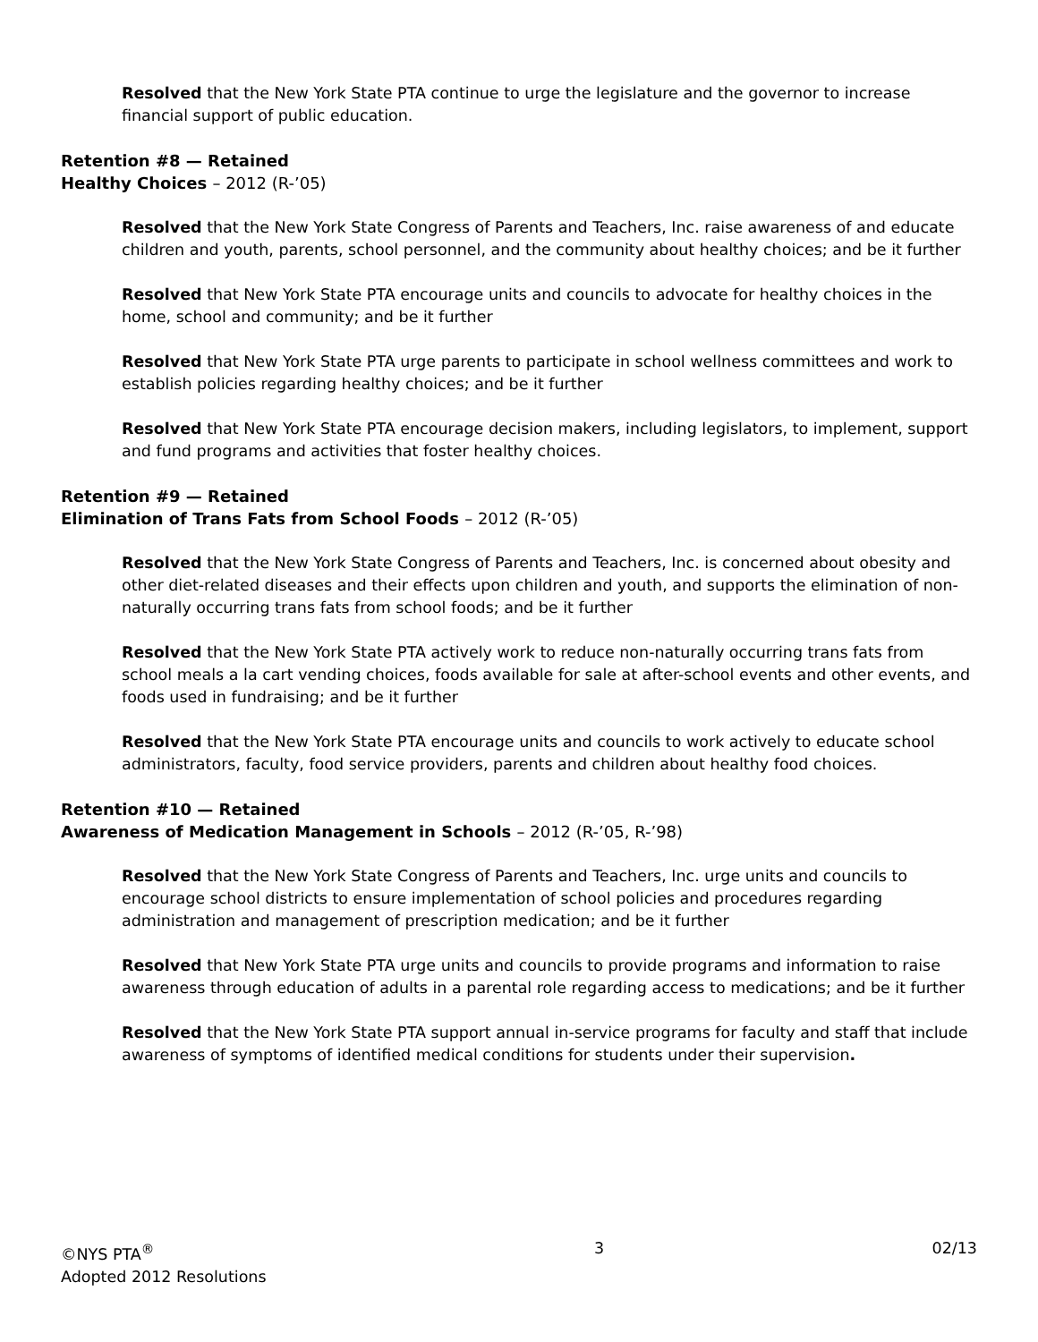Resolved that the New York State PTA continue to urge the legislature and the governor to increase financial support of public education.
Retention #8 — Retained
Healthy Choices – 2012 (R-’05)
Resolved that the New York State Congress of Parents and Teachers, Inc. raise awareness of and educate children and youth, parents, school personnel, and the community about healthy choices; and be it further
Resolved that New York State PTA encourage units and councils to advocate for healthy choices in the home, school and community; and be it further
Resolved that New York State PTA urge parents to participate in school wellness committees and work to establish policies regarding healthy choices; and be it further
Resolved that New York State PTA encourage decision makers, including legislators, to implement, support and fund programs and activities that foster healthy choices.
Retention #9 — Retained
Elimination of Trans Fats from School Foods – 2012 (R-’05)
Resolved that the New York State Congress of Parents and Teachers, Inc. is concerned about obesity and other diet-related diseases and their effects upon children and youth, and supports the elimination of non-naturally occurring trans fats from school foods; and be it further
Resolved that the New York State PTA actively work to reduce non-naturally occurring trans fats from school meals a la cart vending choices, foods available for sale at after-school events and other events, and foods used in fundraising; and be it further
Resolved that the New York State PTA encourage units and councils to work actively to educate school administrators, faculty, food service providers, parents and children about healthy food choices.
Retention #10 — Retained
Awareness of Medication Management in Schools – 2012 (R-’05, R-’98)
Resolved that the New York State Congress of Parents and Teachers, Inc. urge units and councils to encourage school districts to ensure implementation of school policies and procedures regarding administration and management of prescription medication; and be it further
Resolved that New York State PTA urge units and councils to provide programs and information to raise awareness through education of adults in a parental role regarding access to medications; and be it further
Resolved that the New York State PTA support annual in-service programs for faculty and staff that include awareness of symptoms of identified medical conditions for students under their supervision.
©NYS PTA<sup>®</sup>
Adopted 2012 Resolutions
3 02/13